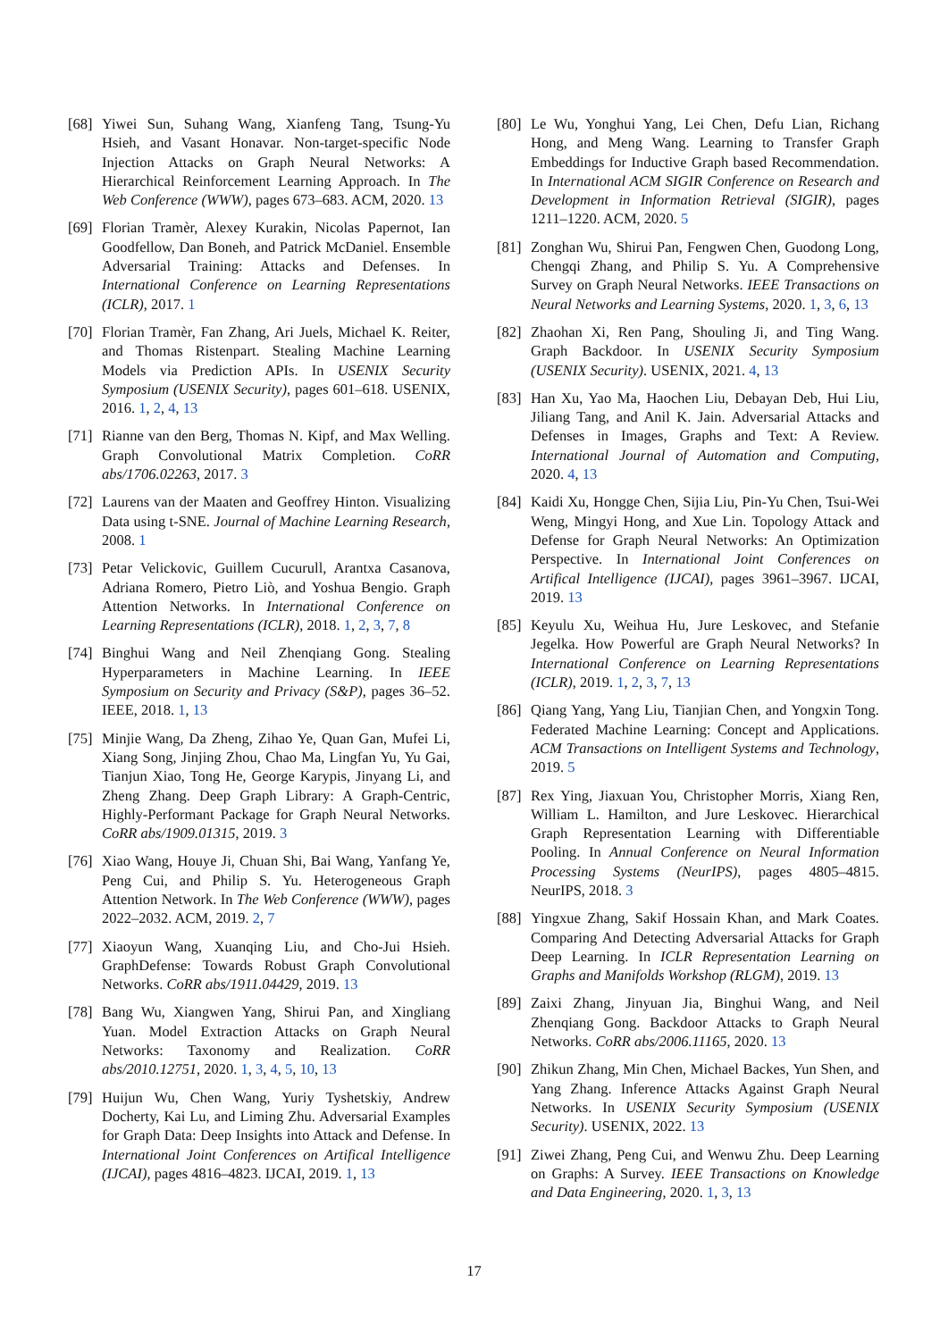[68] Yiwei Sun, Suhang Wang, Xianfeng Tang, Tsung-Yu Hsieh, and Vasant Honavar. Non-target-specific Node Injection Attacks on Graph Neural Networks: A Hierarchical Reinforcement Learning Approach. In The Web Conference (WWW), pages 673–683. ACM, 2020. 13
[69] Florian Tramèr, Alexey Kurakin, Nicolas Papernot, Ian Goodfellow, Dan Boneh, and Patrick McDaniel. Ensemble Adversarial Training: Attacks and Defenses. In International Conference on Learning Representations (ICLR), 2017. 1
[70] Florian Tramèr, Fan Zhang, Ari Juels, Michael K. Reiter, and Thomas Ristenpart. Stealing Machine Learning Models via Prediction APIs. In USENIX Security Symposium (USENIX Security), pages 601–618. USENIX, 2016. 1, 2, 4, 13
[71] Rianne van den Berg, Thomas N. Kipf, and Max Welling. Graph Convolutional Matrix Completion. CoRR abs/1706.02263, 2017. 3
[72] Laurens van der Maaten and Geoffrey Hinton. Visualizing Data using t-SNE. Journal of Machine Learning Research, 2008. 1
[73] Petar Velickovic, Guillem Cucurull, Arantxa Casanova, Adriana Romero, Pietro Liò, and Yoshua Bengio. Graph Attention Networks. In International Conference on Learning Representations (ICLR), 2018. 1, 2, 3, 7, 8
[74] Binghui Wang and Neil Zhenqiang Gong. Stealing Hyperparameters in Machine Learning. In IEEE Symposium on Security and Privacy (S&P), pages 36–52. IEEE, 2018. 1, 13
[75] Minjie Wang, Da Zheng, Zihao Ye, Quan Gan, Mufei Li, Xiang Song, Jinjing Zhou, Chao Ma, Lingfan Yu, Yu Gai, Tianjun Xiao, Tong He, George Karypis, Jinyang Li, and Zheng Zhang. Deep Graph Library: A Graph-Centric, Highly-Performant Package for Graph Neural Networks. CoRR abs/1909.01315, 2019. 3
[76] Xiao Wang, Houye Ji, Chuan Shi, Bai Wang, Yanfang Ye, Peng Cui, and Philip S. Yu. Heterogeneous Graph Attention Network. In The Web Conference (WWW), pages 2022–2032. ACM, 2019. 2, 7
[77] Xiaoyun Wang, Xuanqing Liu, and Cho-Jui Hsieh. GraphDefense: Towards Robust Graph Convolutional Networks. CoRR abs/1911.04429, 2019. 13
[78] Bang Wu, Xiangwen Yang, Shirui Pan, and Xingliang Yuan. Model Extraction Attacks on Graph Neural Networks: Taxonomy and Realization. CoRR abs/2010.12751, 2020. 1, 3, 4, 5, 10, 13
[79] Huijun Wu, Chen Wang, Yuriy Tyshetskiy, Andrew Docherty, Kai Lu, and Liming Zhu. Adversarial Examples for Graph Data: Deep Insights into Attack and Defense. In International Joint Conferences on Artifical Intelligence (IJCAI), pages 4816–4823. IJCAI, 2019. 1, 13
[80] Le Wu, Yonghui Yang, Lei Chen, Defu Lian, Richang Hong, and Meng Wang. Learning to Transfer Graph Embeddings for Inductive Graph based Recommendation. In International ACM SIGIR Conference on Research and Development in Information Retrieval (SIGIR), pages 1211–1220. ACM, 2020. 5
[81] Zonghan Wu, Shirui Pan, Fengwen Chen, Guodong Long, Chengqi Zhang, and Philip S. Yu. A Comprehensive Survey on Graph Neural Networks. IEEE Transactions on Neural Networks and Learning Systems, 2020. 1, 3, 6, 13
[82] Zhaohan Xi, Ren Pang, Shouling Ji, and Ting Wang. Graph Backdoor. In USENIX Security Symposium (USENIX Security). USENIX, 2021. 4, 13
[83] Han Xu, Yao Ma, Haochen Liu, Debayan Deb, Hui Liu, Jiliang Tang, and Anil K. Jain. Adversarial Attacks and Defenses in Images, Graphs and Text: A Review. International Journal of Automation and Computing, 2020. 4, 13
[84] Kaidi Xu, Hongge Chen, Sijia Liu, Pin-Yu Chen, Tsui-Wei Weng, Mingyi Hong, and Xue Lin. Topology Attack and Defense for Graph Neural Networks: An Optimization Perspective. In International Joint Conferences on Artifical Intelligence (IJCAI), pages 3961–3967. IJCAI, 2019. 13
[85] Keyulu Xu, Weihua Hu, Jure Leskovec, and Stefanie Jegelka. How Powerful are Graph Neural Networks? In International Conference on Learning Representations (ICLR), 2019. 1, 2, 3, 7, 13
[86] Qiang Yang, Yang Liu, Tianjian Chen, and Yongxin Tong. Federated Machine Learning: Concept and Applications. ACM Transactions on Intelligent Systems and Technology, 2019. 5
[87] Rex Ying, Jiaxuan You, Christopher Morris, Xiang Ren, William L. Hamilton, and Jure Leskovec. Hierarchical Graph Representation Learning with Differentiable Pooling. In Annual Conference on Neural Information Processing Systems (NeurIPS), pages 4805–4815. NeurIPS, 2018. 3
[88] Yingxue Zhang, Sakif Hossain Khan, and Mark Coates. Comparing And Detecting Adversarial Attacks for Graph Deep Learning. In ICLR Representation Learning on Graphs and Manifolds Workshop (RLGM), 2019. 13
[89] Zaixi Zhang, Jinyuan Jia, Binghui Wang, and Neil Zhenqiang Gong. Backdoor Attacks to Graph Neural Networks. CoRR abs/2006.11165, 2020. 13
[90] Zhikun Zhang, Min Chen, Michael Backes, Yun Shen, and Yang Zhang. Inference Attacks Against Graph Neural Networks. In USENIX Security Symposium (USENIX Security). USENIX, 2022. 13
[91] Ziwei Zhang, Peng Cui, and Wenwu Zhu. Deep Learning on Graphs: A Survey. IEEE Transactions on Knowledge and Data Engineering, 2020. 1, 3, 13
17